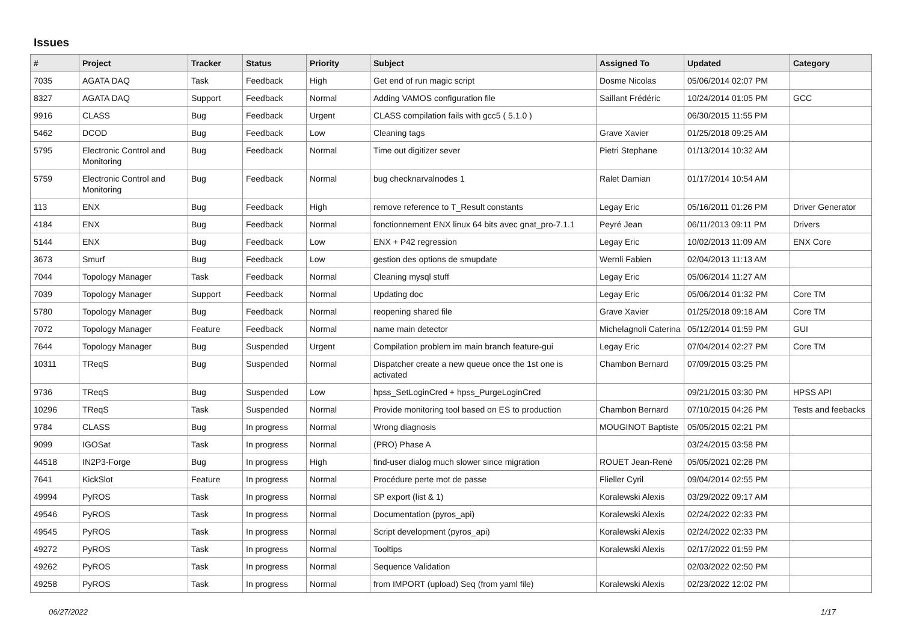Issues
| # | Project | Tracker | Status | Priority | Subject | Assigned To | Updated | Category |
| --- | --- | --- | --- | --- | --- | --- | --- | --- |
| 7035 | AGATA DAQ | Task | Feedback | High | Get end of run magic script | Dosme Nicolas | 05/06/2014 02:07 PM | |
| 8327 | AGATA DAQ | Support | Feedback | Normal | Adding VAMOS configuration file | Saillant Frédéric | 10/24/2014 01:05 PM | GCC |
| 9916 | CLASS | Bug | Feedback | Urgent | CLASS compilation fails with gcc5 ( 5.1.0 ) | | 06/30/2015 11:55 PM | |
| 5462 | DCOD | Bug | Feedback | Low | Cleaning tags | Grave Xavier | 01/25/2018 09:25 AM | |
| 5795 | Electronic Control and Monitoring | Bug | Feedback | Normal | Time out digitizer sever | Pietri Stephane | 01/13/2014 10:32 AM | |
| 5759 | Electronic Control and Monitoring | Bug | Feedback | Normal | bug checknarvalnodes 1 | Ralet Damian | 01/17/2014 10:54 AM | |
| 113 | ENX | Bug | Feedback | High | remove reference to T_Result constants | Legay Eric | 05/16/2011 01:26 PM | Driver Generator |
| 4184 | ENX | Bug | Feedback | Normal | fonctionnement ENX linux 64 bits avec gnat_pro-7.1.1 | Peyré Jean | 06/11/2013 09:11 PM | Drivers |
| 5144 | ENX | Bug | Feedback | Low | ENX + P42 regression | Legay Eric | 10/02/2013 11:09 AM | ENX Core |
| 3673 | Smurf | Bug | Feedback | Low | gestion des options de smupdate | Wernli Fabien | 02/04/2013 11:13 AM | |
| 7044 | Topology Manager | Task | Feedback | Normal | Cleaning mysql stuff | Legay Eric | 05/06/2014 11:27 AM | |
| 7039 | Topology Manager | Support | Feedback | Normal | Updating doc | Legay Eric | 05/06/2014 01:32 PM | Core TM |
| 5780 | Topology Manager | Bug | Feedback | Normal | reopening shared file | Grave Xavier | 01/25/2018 09:18 AM | Core TM |
| 7072 | Topology Manager | Feature | Feedback | Normal | name main detector | Michelagnoli Caterina | 05/12/2014 01:59 PM | GUI |
| 7644 | Topology Manager | Bug | Suspended | Urgent | Compilation problem im main branch feature-gui | Legay Eric | 07/04/2014 02:27 PM | Core TM |
| 10311 | TReqS | Bug | Suspended | Normal | Dispatcher create a new queue once the 1st one is activated | Chambon Bernard | 07/09/2015 03:25 PM | |
| 9736 | TReqS | Bug | Suspended | Low | hpss_SetLoginCred + hpss_PurgeLoginCred | | 09/21/2015 03:30 PM | HPSS API |
| 10296 | TReqS | Task | Suspended | Normal | Provide monitoring tool based on ES to production | Chambon Bernard | 07/10/2015 04:26 PM | Tests and feebacks |
| 9784 | CLASS | Bug | In progress | Normal | Wrong diagnosis | MOUGINOT Baptiste | 05/05/2015 02:21 PM | |
| 9099 | IGOSat | Task | In progress | Normal | (PRO) Phase A | | 03/24/2015 03:58 PM | |
| 44518 | IN2P3-Forge | Bug | In progress | High | find-user dialog much slower since migration | ROUET Jean-René | 05/05/2021 02:28 PM | |
| 7641 | KickSlot | Feature | In progress | Normal | Procédure perte mot de passe | Flieller Cyril | 09/04/2014 02:55 PM | |
| 49994 | PyROS | Task | In progress | Normal | SP export (list & 1) | Koralewski Alexis | 03/29/2022 09:17 AM | |
| 49546 | PyROS | Task | In progress | Normal | Documentation (pyros_api) | Koralewski Alexis | 02/24/2022 02:33 PM | |
| 49545 | PyROS | Task | In progress | Normal | Script development (pyros_api) | Koralewski Alexis | 02/24/2022 02:33 PM | |
| 49272 | PyROS | Task | In progress | Normal | Tooltips | Koralewski Alexis | 02/17/2022 01:59 PM | |
| 49262 | PyROS | Task | In progress | Normal | Sequence Validation | | 02/03/2022 02:50 PM | |
| 49258 | PyROS | Task | In progress | Normal | from IMPORT (upload) Seq (from yaml file) | Koralewski Alexis | 02/23/2022 12:02 PM | |
06/27/2022 1/17